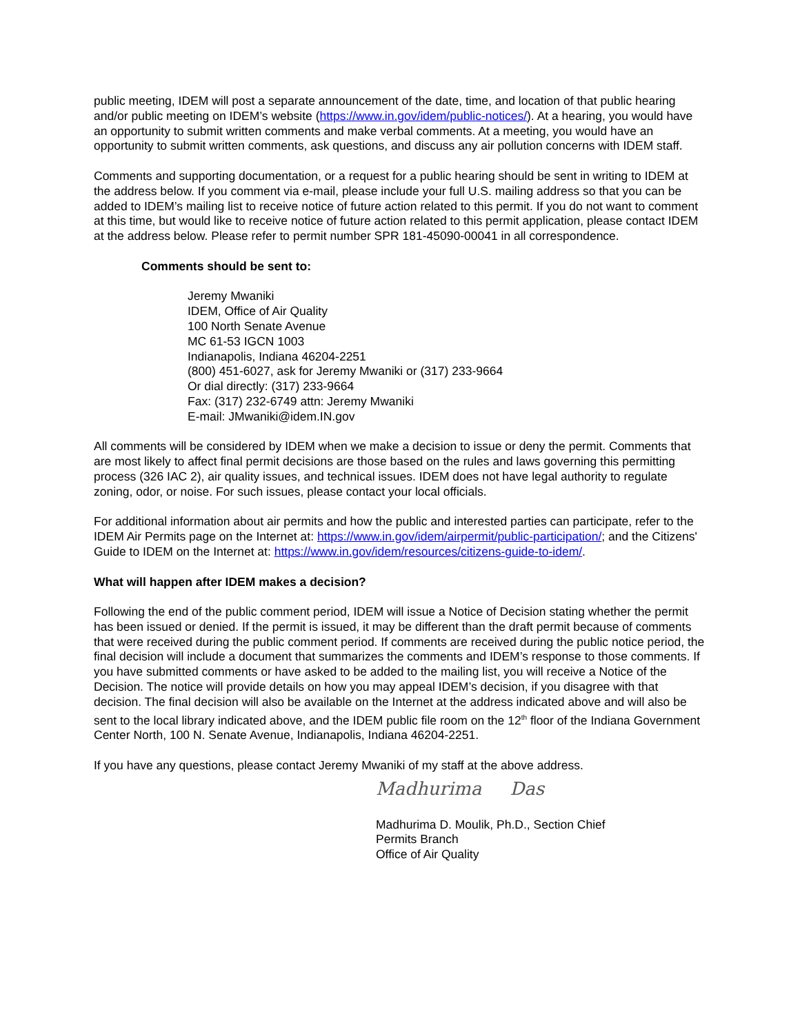public meeting, IDEM will post a separate announcement of the date, time, and location of that public hearing and/or public meeting on IDEM’s website (https://www.in.gov/idem/public-notices/). At a hearing, you would have an opportunity to submit written comments and make verbal comments. At a meeting, you would have an opportunity to submit written comments, ask questions, and discuss any air pollution concerns with IDEM staff.
Comments and supporting documentation, or a request for a public hearing should be sent in writing to IDEM at the address below. If you comment via e-mail, please include your full U.S. mailing address so that you can be added to IDEM’s mailing list to receive notice of future action related to this permit. If you do not want to comment at this time, but would like to receive notice of future action related to this permit application, please contact IDEM at the address below. Please refer to permit number SPR 181-45090-00041 in all correspondence.
Comments should be sent to:
Jeremy Mwaniki
IDEM, Office of Air Quality
100 North Senate Avenue
MC 61-53 IGCN 1003
Indianapolis, Indiana 46204-2251
(800) 451-6027, ask for Jeremy Mwaniki or (317) 233-9664
Or dial directly: (317) 233-9664
Fax: (317) 232-6749 attn: Jeremy Mwaniki
E-mail: JMwaniki@idem.IN.gov
All comments will be considered by IDEM when we make a decision to issue or deny the permit. Comments that are most likely to affect final permit decisions are those based on the rules and laws governing this permitting process (326 IAC 2), air quality issues, and technical issues. IDEM does not have legal authority to regulate zoning, odor, or noise. For such issues, please contact your local officials.
For additional information about air permits and how the public and interested parties can participate, refer to the IDEM Air Permits page on the Internet at: https://www.in.gov/idem/airpermit/public-participation/; and the Citizens' Guide to IDEM on the Internet at: https://www.in.gov/idem/resources/citizens-guide-to-idem/.
What will happen after IDEM makes a decision?
Following the end of the public comment period, IDEM will issue a Notice of Decision stating whether the permit has been issued or denied. If the permit is issued, it may be different than the draft permit because of comments that were received during the public comment period. If comments are received during the public notice period, the final decision will include a document that summarizes the comments and IDEM’s response to those comments. If you have submitted comments or have asked to be added to the mailing list, you will receive a Notice of the Decision. The notice will provide details on how you may appeal IDEM’s decision, if you disagree with that decision. The final decision will also be available on the Internet at the address indicated above and will also be sent to the local library indicated above, and the IDEM public file room on the 12<sup>th</sup> floor of the Indiana Government Center North, 100 N. Senate Avenue, Indianapolis, Indiana 46204-2251.
If you have any questions, please contact Jeremy Mwaniki of my staff at the above address.
Madhurima Das
Madhurima D. Moulik, Ph.D., Section Chief
Permits Branch
Office of Air Quality